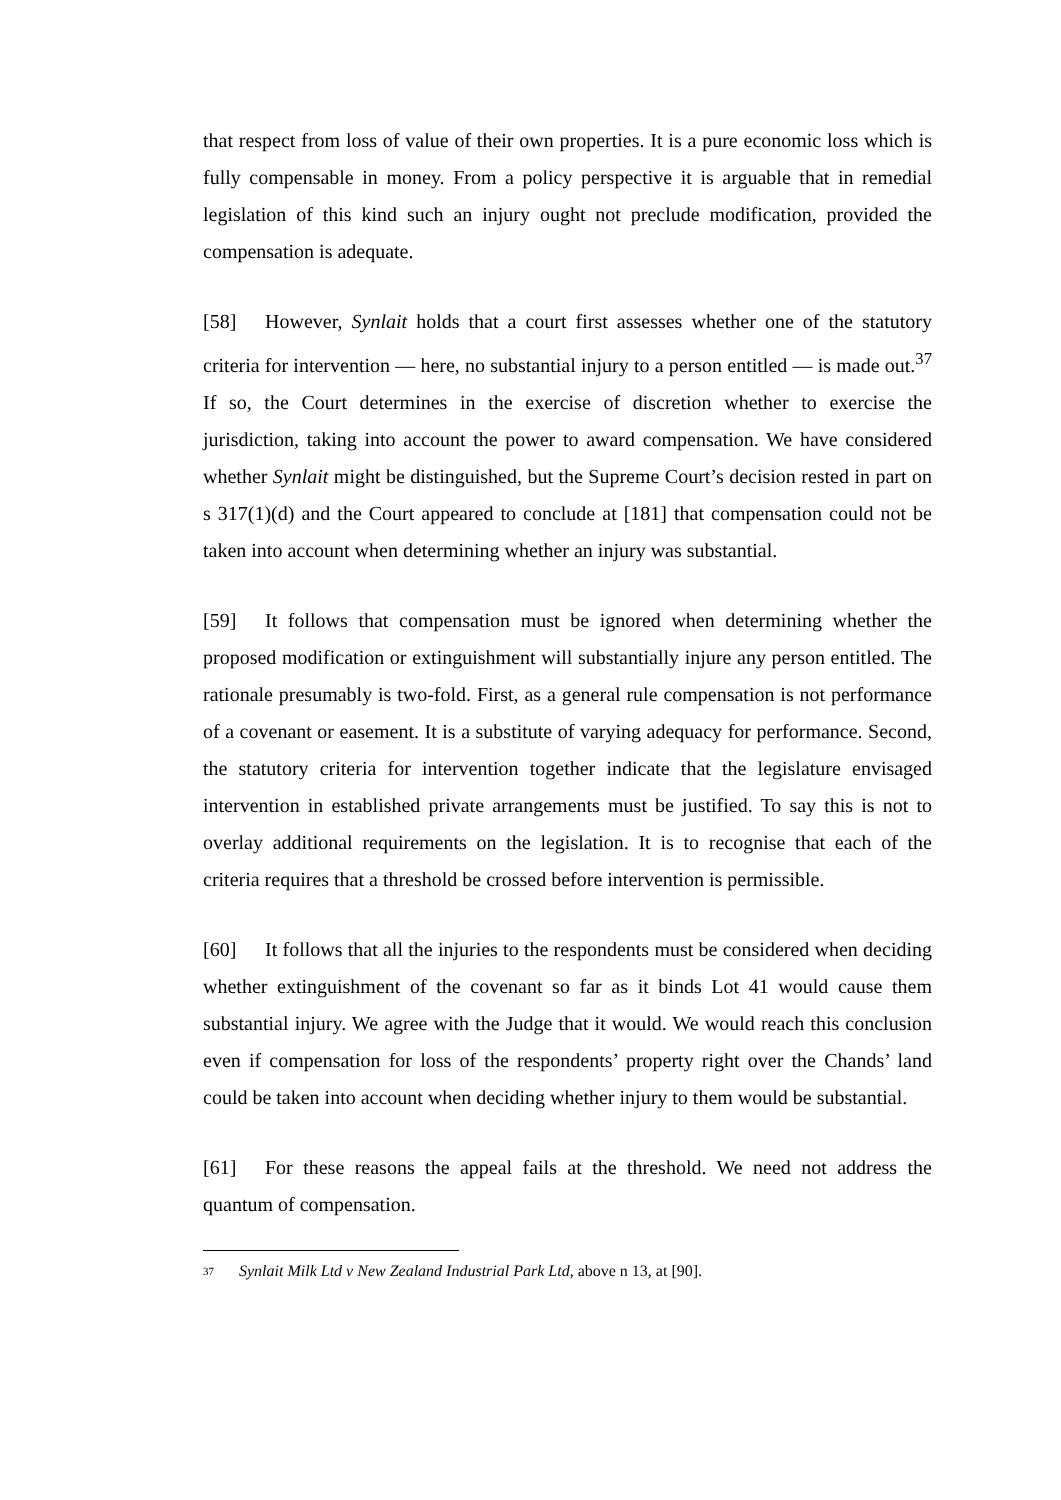that respect from loss of value of their own properties. It is a pure economic loss which is fully compensable in money. From a policy perspective it is arguable that in remedial legislation of this kind such an injury ought not preclude modification, provided the compensation is adequate.
[58] However, Synlait holds that a court first assesses whether one of the statutory criteria for intervention — here, no substantial injury to a person entitled — is made out.<sup>37</sup> If so, the Court determines in the exercise of discretion whether to exercise the jurisdiction, taking into account the power to award compensation. We have considered whether Synlait might be distinguished, but the Supreme Court’s decision rested in part on s 317(1)(d) and the Court appeared to conclude at [181] that compensation could not be taken into account when determining whether an injury was substantial.
[59] It follows that compensation must be ignored when determining whether the proposed modification or extinguishment will substantially injure any person entitled. The rationale presumably is two-fold. First, as a general rule compensation is not performance of a covenant or easement. It is a substitute of varying adequacy for performance. Second, the statutory criteria for intervention together indicate that the legislature envisaged intervention in established private arrangements must be justified. To say this is not to overlay additional requirements on the legislation. It is to recognise that each of the criteria requires that a threshold be crossed before intervention is permissible.
[60] It follows that all the injuries to the respondents must be considered when deciding whether extinguishment of the covenant so far as it binds Lot 41 would cause them substantial injury. We agree with the Judge that it would. We would reach this conclusion even if compensation for loss of the respondents’ property right over the Chands’ land could be taken into account when deciding whether injury to them would be substantial.
[61] For these reasons the appeal fails at the threshold. We need not address the quantum of compensation.
37 Synlait Milk Ltd v New Zealand Industrial Park Ltd, above n 13, at [90].